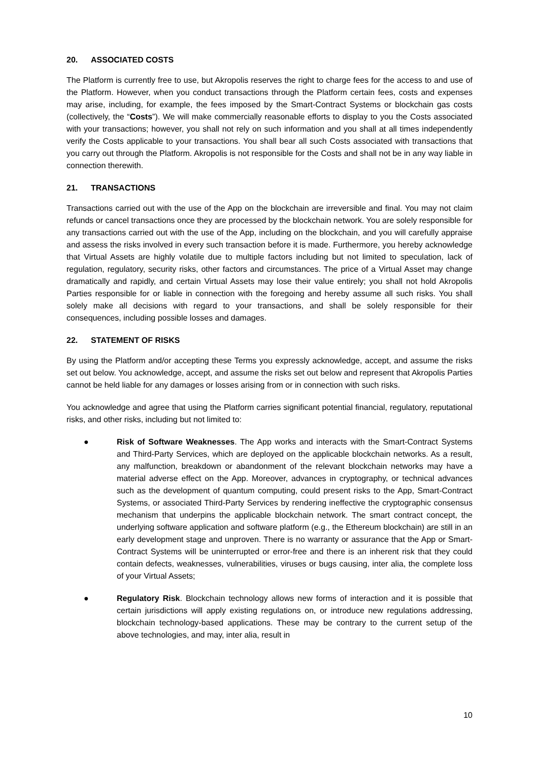20. ASSOCIATED COSTS
The Platform is currently free to use, but Akropolis reserves the right to charge fees for the access to and use of the Platform. However, when you conduct transactions through the Platform certain fees, costs and expenses may arise, including, for example, the fees imposed by the Smart-Contract Systems or blockchain gas costs (collectively, the “Costs”). We will make commercially reasonable efforts to display to you the Costs associated with your transactions; however, you shall not rely on such information and you shall at all times independently verify the Costs applicable to your transactions. You shall bear all such Costs associated with transactions that you carry out through the Platform. Akropolis is not responsible for the Costs and shall not be in any way liable in connection therewith.
21. TRANSACTIONS
Transactions carried out with the use of the App on the blockchain are irreversible and final. You may not claim refunds or cancel transactions once they are processed by the blockchain network. You are solely responsible for any transactions carried out with the use of the App, including on the blockchain, and you will carefully appraise and assess the risks involved in every such transaction before it is made. Furthermore, you hereby acknowledge that Virtual Assets are highly volatile due to multiple factors including but not limited to speculation, lack of regulation, regulatory, security risks, other factors and circumstances. The price of a Virtual Asset may change dramatically and rapidly, and certain Virtual Assets may lose their value entirely; you shall not hold Akropolis Parties responsible for or liable in connection with the foregoing and hereby assume all such risks. You shall solely make all decisions with regard to your transactions, and shall be solely responsible for their consequences, including possible losses and damages.
22. STATEMENT OF RISKS
By using the Platform and/or accepting these Terms you expressly acknowledge, accept, and assume the risks set out below. You acknowledge, accept, and assume the risks set out below and represent that Akropolis Parties cannot be held liable for any damages or losses arising from or in connection with such risks.
You acknowledge and agree that using the Platform carries significant potential financial, regulatory, reputational risks, and other risks, including but not limited to:
● Risk of Software Weaknesses. The App works and interacts with the Smart-Contract Systems and Third-Party Services, which are deployed on the applicable blockchain networks. As a result, any malfunction, breakdown or abandonment of the relevant blockchain networks may have a material adverse effect on the App. Moreover, advances in cryptography, or technical advances such as the development of quantum computing, could present risks to the App, Smart-Contract Systems, or associated Third-Party Services by rendering ineffective the cryptographic consensus mechanism that underpins the applicable blockchain network. The smart contract concept, the underlying software application and software platform (e.g., the Ethereum blockchain) are still in an early development stage and unproven. There is no warranty or assurance that the App or Smart-Contract Systems will be uninterrupted or error-free and there is an inherent risk that they could contain defects, weaknesses, vulnerabilities, viruses or bugs causing, inter alia, the complete loss of your Virtual Assets;
● Regulatory Risk. Blockchain technology allows new forms of interaction and it is possible that certain jurisdictions will apply existing regulations on, or introduce new regulations addressing, blockchain technology-based applications. These may be contrary to the current setup of the above technologies, and may, inter alia, result in
10